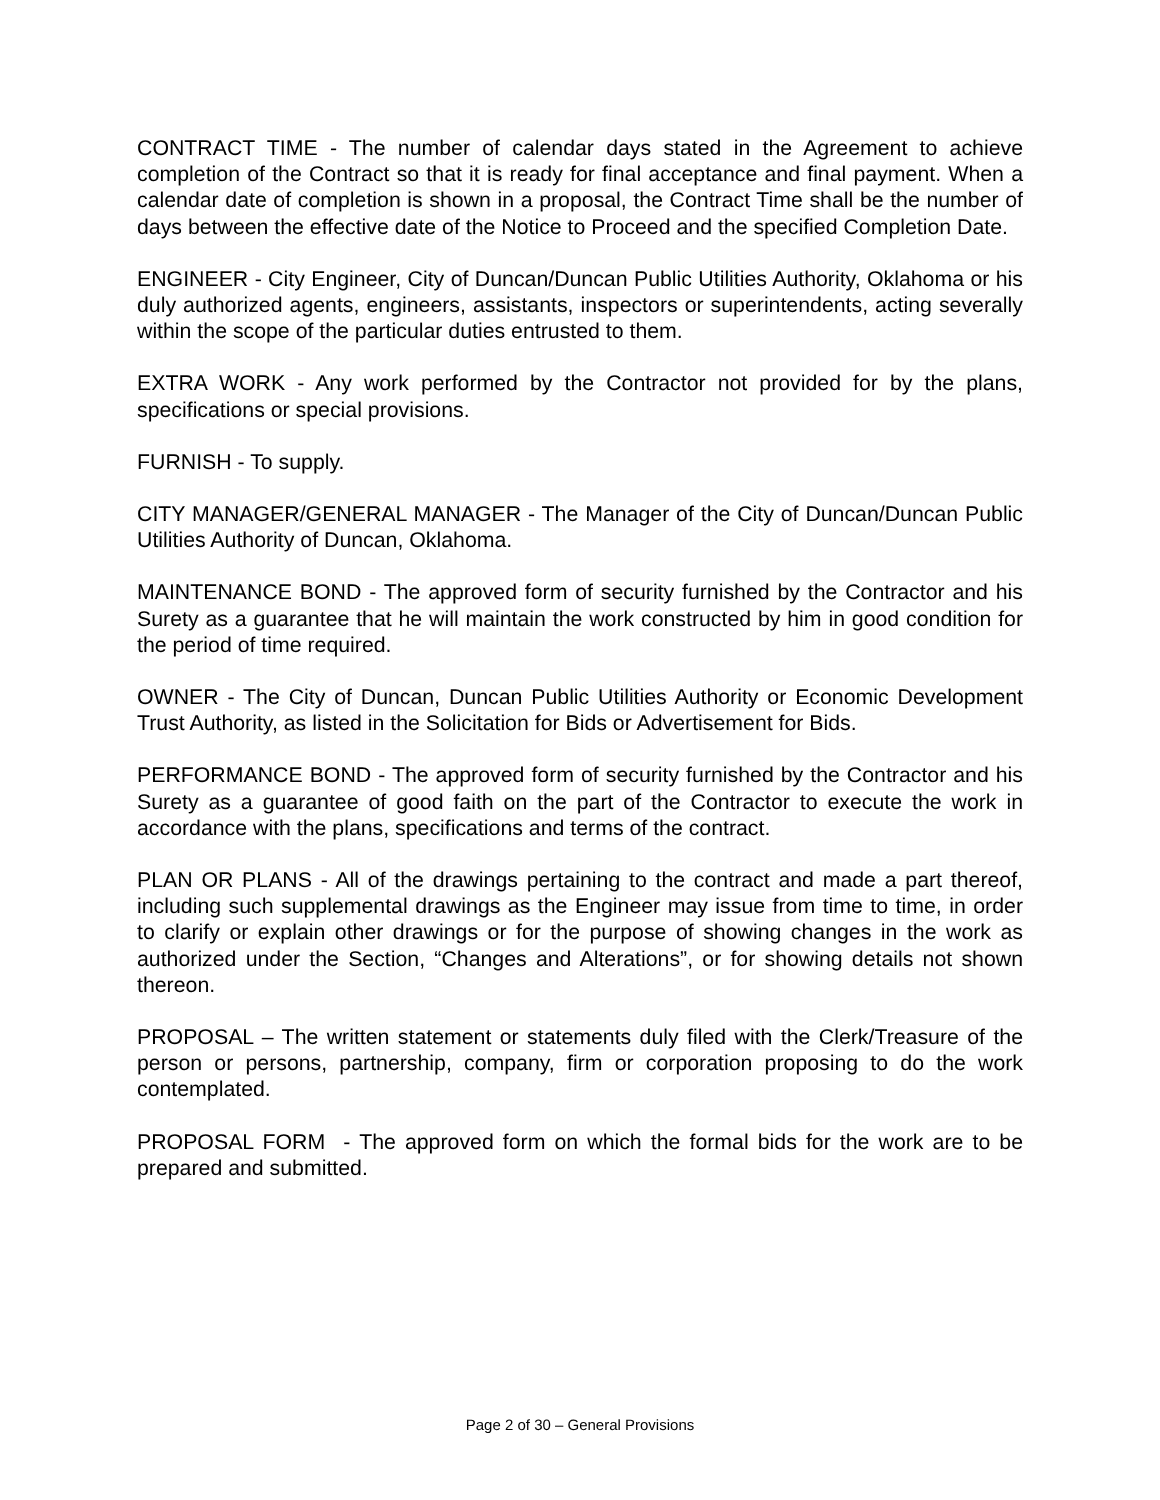CONTRACT TIME - The number of calendar days stated in the Agreement to achieve completion of the Contract so that it is ready for final acceptance and final payment. When a calendar date of completion is shown in a proposal, the Contract Time shall be the number of days between the effective date of the Notice to Proceed and the specified Completion Date.
ENGINEER - City Engineer, City of Duncan/Duncan Public Utilities Authority, Oklahoma or his duly authorized agents, engineers, assistants, inspectors or superintendents, acting severally within the scope of the particular duties entrusted to them.
EXTRA WORK - Any work performed by the Contractor not provided for by the plans, specifications or special provisions.
FURNISH - To supply.
CITY MANAGER/GENERAL MANAGER - The Manager of the City of Duncan/Duncan Public Utilities Authority of Duncan, Oklahoma.
MAINTENANCE BOND - The approved form of security furnished by the Contractor and his Surety as a guarantee that he will maintain the work constructed by him in good condition for the period of time required.
OWNER - The City of Duncan, Duncan Public Utilities Authority or Economic Development Trust Authority, as listed in the Solicitation for Bids or Advertisement for Bids.
PERFORMANCE BOND - The approved form of security furnished by the Contractor and his Surety as a guarantee of good faith on the part of the Contractor to execute the work in accordance with the plans, specifications and terms of the contract.
PLAN OR PLANS - All of the drawings pertaining to the contract and made a part thereof, including such supplemental drawings as the Engineer may issue from time to time, in order to clarify or explain other drawings or for the purpose of showing changes in the work as authorized under the Section, “Changes and Alterations”, or for showing details not shown thereon.
PROPOSAL – The written statement or statements duly filed with the Clerk/Treasure of the person or persons, partnership, company, firm or corporation proposing to do the work contemplated.
PROPOSAL FORM - The approved form on which the formal bids for the work are to be prepared and submitted.
Page 2 of 30 – General Provisions